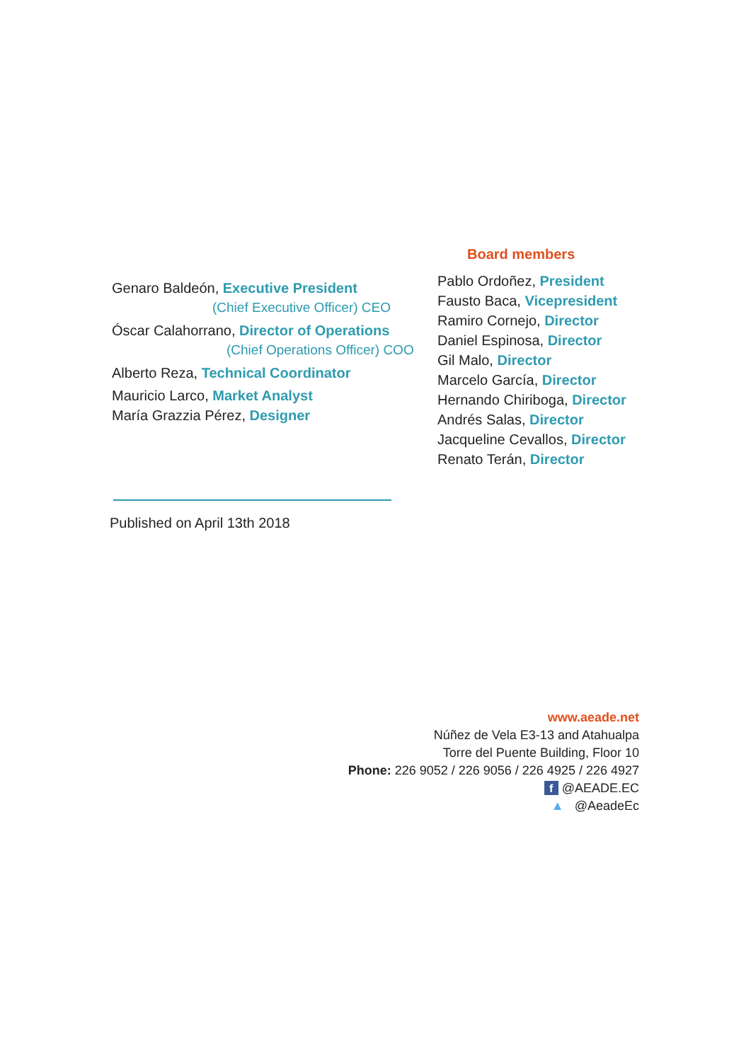Genaro Baldeón, Executive President
(Chief Executive Officer) CEO
Óscar Calahorrano, Director of Operations
(Chief Operations Officer) COO
Alberto Reza, Technical Coordinator
Mauricio Larco, Market Analyst
María Grazzia Pérez, Designer
Board members
Pablo Ordoñez, President
Fausto Baca, Vicepresident
Ramiro Cornejo, Director
Daniel Espinosa, Director
Gil Malo, Director
Marcelo García, Director
Hernando Chiriboga, Director
Andrés Salas, Director
Jacqueline Cevallos, Director
Renato Terán, Director
Published on April 13th 2018
www.aeade.net
Núñez de Vela E3-13 and Atahualpa
Torre del Puente Building, Floor 10
Phone: 226 9052 / 226 9056 / 226 4925 / 226 4927
f @AEADE.EC
▲ @AeadeEc